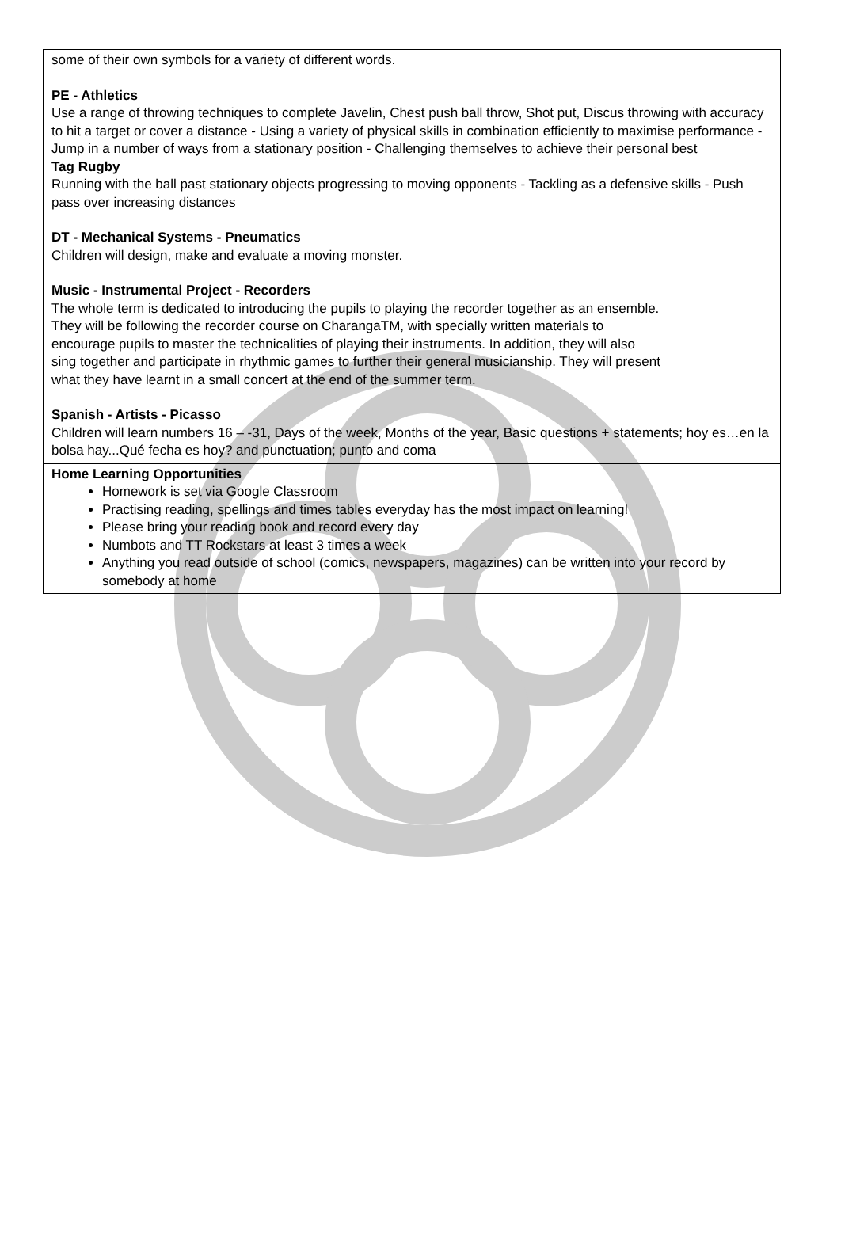| some of their own symbols for a variety of different words. PE - Athletics Use a range of throwing techniques to complete Javelin, Chest push ball throw, Shot put, Discus throwing with accuracy to hit a target or cover a distance - Using a variety of physical skills in combination efficiently to maximise performance - Jump in a number of ways from a stationary position - Challenging themselves to achieve their personal best Tag Rugby Running with the ball past stationary objects progressing to moving opponents - Tackling as a defensive skills - Push pass over increasing distances DT - Mechanical Systems - Pneumatics Children will design, make and evaluate a moving monster. Music - Instrumental Project - Recorders The whole term is dedicated to introducing the pupils to playing the recorder together as an ensemble. They will be following the recorder course on CharangaTM, with specially written materials to encourage pupils to master the technicalities of playing their instruments. In addition, they will also sing together and participate in rhythmic games to further their general musicianship. They will present what they have learnt in a small concert at the end of the summer term. Spanish - Artists - Picasso Children will learn numbers 16 – -31, Days of the week, Months of the year, Basic questions + statements; hoy es…en la bolsa hay...Qué fecha es hoy? and punctuation; punto and coma |
| Home Learning Opportunities Homework is set via Google Classroom Practising reading, spellings and times tables everyday has the most impact on learning! Please bring your reading book and record every day Numbots and TT Rockstars at least 3 times a week Anything you read outside of school (comics, newspapers, magazines) can be written into your record by somebody at home |